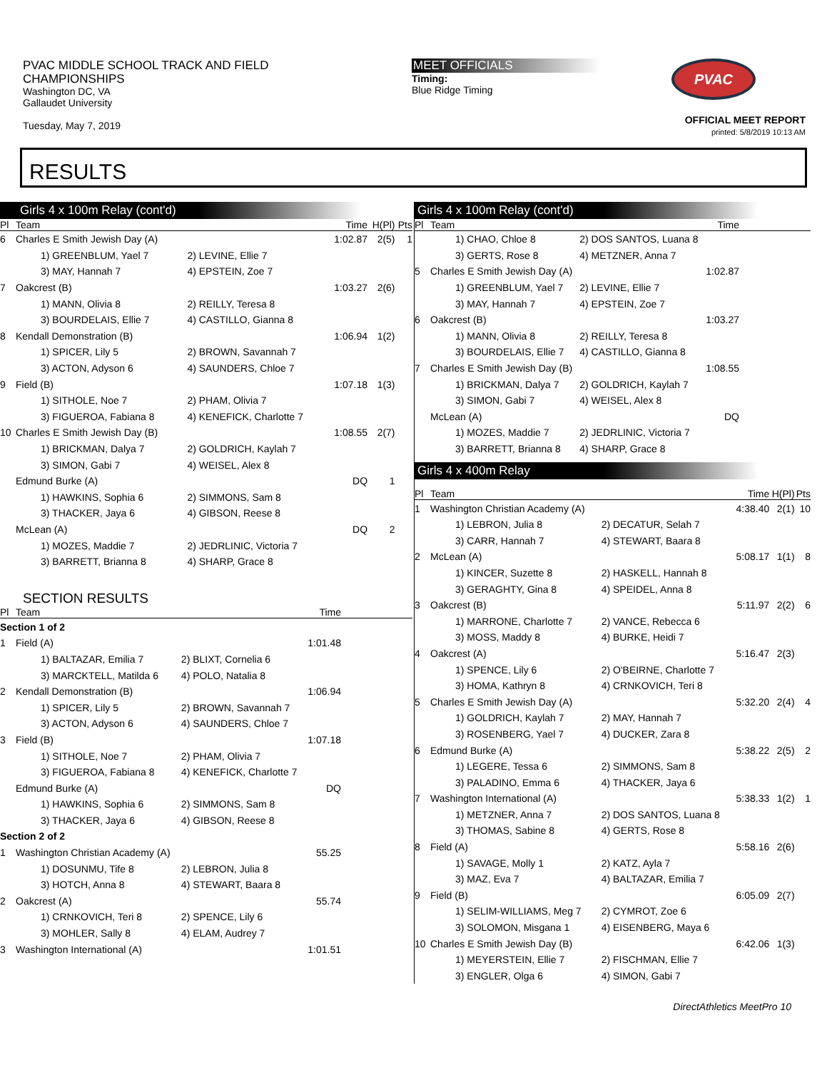PVAC MIDDLE SCHOOL TRACK AND FIELD
CHAMPIONSHIPS
Washington DC, VA
Gallaudet University
Tuesday, May 7, 2019
MEET OFFICIALS
Timing:
Blue Ridge Timing
PVAC
OFFICIAL MEET REPORT
printed: 5/8/2019 10:13 AM
RESULTS
Girls 4 x 100m Relay (cont'd)
| Pl | Team | | Time | H(Pl) | Pts |
| --- | --- | --- | --- | --- | --- |
| 6 | Charles E Smith Jewish Day (A) | | 1:02.87 | 2(5) | 1 |
| | 1) GREENBLUM, Yael 7 | 2) LEVINE, Ellie 7 | | | |
| | 3) MAY, Hannah 7 | 4) EPSTEIN, Zoe 7 | | | |
| 7 | Oakcrest (B) | | 1:03.27 | 2(6) | |
| | 1) MANN, Olivia 8 | 2) REILLY, Teresa 8 | | | |
| | 3) BOURDELAIS, Ellie 7 | 4) CASTILLO, Gianna 8 | | | |
| 8 | Kendall Demonstration (B) | | 1:06.94 | 1(2) | |
| | 1) SPICER, Lily 5 | 2) BROWN, Savannah 7 | | | |
| | 3) ACTON, Adyson 6 | 4) SAUNDERS, Chloe 7 | | | |
| 9 | Field (B) | | 1:07.18 | 1(3) | |
| | 1) SITHOLE, Noe 7 | 2) PHAM, Olivia 7 | | | |
| | 3) FIGUEROA, Fabiana 8 | 4) KENEFICK, Charlotte 7 | | | |
| 10 | Charles E Smith Jewish Day (B) | | 1:08.55 | 2(7) | |
| | 1) BRICKMAN, Dalya 7 | 2) GOLDRICH, Kaylah 7 | | | |
| | 3) SIMON, Gabi 7 | 4) WEISEL, Alex 8 | | | |
| | Edmund Burke (A) | | DQ | 1 | |
| | 1) HAWKINS, Sophia 6 | 2) SIMMONS, Sam 8 | | | |
| | 3) THACKER, Jaya 6 | 4) GIBSON, Reese 8 | | | |
| | McLean (A) | | DQ | 2 | |
| | 1) MOZES, Maddie 7 | 2) JEDRLINIC, Victoria 7 | | | |
| | 3) BARRETT, Brianna 8 | 4) SHARP, Grace 8 | | | |
SECTION RESULTS
| Pl | Team | | Time | |
| --- | --- | --- | --- | --- |
| Section 1 of 2 | | | | |
| 1 | Field (A) | | 1:01.48 | |
| | 1) BALTAZAR, Emilia 7 | 2) BLIXT, Cornelia 6 | | |
| | 3) MARCKTELL, Matilda 6 | 4) POLO, Natalia 8 | | |
| 2 | Kendall Demonstration (B) | | 1:06.94 | |
| | 1) SPICER, Lily 5 | 2) BROWN, Savannah 7 | | |
| | 3) ACTON, Adyson 6 | 4) SAUNDERS, Chloe 7 | | |
| 3 | Field (B) | | 1:07.18 | |
| | 1) SITHOLE, Noe 7 | 2) PHAM, Olivia 7 | | |
| | 3) FIGUEROA, Fabiana 8 | 4) KENEFICK, Charlotte 7 | | |
| | Edmund Burke (A) | | DQ | |
| | 1) HAWKINS, Sophia 6 | 2) SIMMONS, Sam 8 | | |
| | 3) THACKER, Jaya 6 | 4) GIBSON, Reese 8 | | |
| Section 2 of 2 | | | | |
| 1 | Washington Christian Academy (A) | | 55.25 | |
| | 1) DOSUNMU, Tife 8 | 2) LEBRON, Julia 8 | | |
| | 3) HOTCH, Anna 8 | 4) STEWART, Baara 8 | | |
| 2 | Oakcrest (A) | | 55.74 | |
| | 1) CRNKOVICH, Teri 8 | 2) SPENCE, Lily 6 | | |
| | 3) MOHLER, Sally 8 | 4) ELAM, Audrey 7 | | |
| 3 | Washington International (A) | | 1:01.51 | |
Girls 4 x 100m Relay (cont'd)
| Pl | Team | | Time | |
| --- | --- | --- | --- | --- |
| | 1) CHAO, Chloe 8 | 2) DOS SANTOS, Luana 8 | | |
| | 3) GERTS, Rose 8 | 4) METZNER, Anna 7 | | |
| 5 | Charles E Smith Jewish Day (A) | | 1:02.87 | |
| | 1) GREENBLUM, Yael 7 | 2) LEVINE, Ellie 7 | | |
| | 3) MAY, Hannah 7 | 4) EPSTEIN, Zoe 7 | | |
| 6 | Oakcrest (B) | | 1:03.27 | |
| | 1) MANN, Olivia 8 | 2) REILLY, Teresa 8 | | |
| | 3) BOURDELAIS, Ellie 7 | 4) CASTILLO, Gianna 8 | | |
| 7 | Charles E Smith Jewish Day (B) | | 1:08.55 | |
| | 1) BRICKMAN, Dalya 7 | 2) GOLDRICH, Kaylah 7 | | |
| | 3) SIMON, Gabi 7 | 4) WEISEL, Alex 8 | | |
| | McLean (A) | | DQ | |
| | 1) MOZES, Maddie 7 | 2) JEDRLINIC, Victoria 7 | | |
| | 3) BARRETT, Brianna 8 | 4) SHARP, Grace 8 | | |
Girls 4 x 400m Relay
| Pl | Team | | Time | H(Pl) | Pts |
| --- | --- | --- | --- | --- | --- |
| 1 | Washington Christian Academy (A) | | 4:38.40 | 2(1) | 10 |
| | 1) LEBRON, Julia 8 | 2) DECATUR, Selah 7 | | | |
| | 3) CARR, Hannah 7 | 4) STEWART, Baara 8 | | | |
| 2 | McLean (A) | | 5:08.17 | 1(1) | 8 |
| | 1) KINCER, Suzette 8 | 2) HASKELL, Hannah 8 | | | |
| | 3) GERAGHTY, Gina 8 | 4) SPEIDEL, Anna 8 | | | |
| 3 | Oakcrest (B) | | 5:11.97 | 2(2) | 6 |
| | 1) MARRONE, Charlotte 7 | 2) VANCE, Rebecca 6 | | | |
| | 3) MOSS, Maddy 8 | 4) BURKE, Heidi 7 | | | |
| 4 | Oakcrest (A) | | 5:16.47 | 2(3) | |
| | 1) SPENCE, Lily 6 | 2) O'BEIRNE, Charlotte 7 | | | |
| | 3) HOMA, Kathryn 8 | 4) CRNKOVICH, Teri 8 | | | |
| 5 | Charles E Smith Jewish Day (A) | | 5:32.20 | 2(4) | 4 |
| | 1) GOLDRICH, Kaylah 7 | 2) MAY, Hannah 7 | | | |
| | 3) ROSENBERG, Yael 7 | 4) DUCKER, Zara 8 | | | |
| 6 | Edmund Burke (A) | | 5:38.22 | 2(5) | 2 |
| | 1) LEGERE, Tessa 6 | 2) SIMMONS, Sam 8 | | | |
| | 3) PALADINO, Emma 6 | 4) THACKER, Jaya 6 | | | |
| 7 | Washington International (A) | | 5:38.33 | 1(2) | 1 |
| | 1) METZNER, Anna 7 | 2) DOS SANTOS, Luana 8 | | | |
| | 3) THOMAS, Sabine 8 | 4) GERTS, Rose 8 | | | |
| 8 | Field (A) | | 5:58.16 | 2(6) | |
| | 1) SAVAGE, Molly 1 | 2) KATZ, Ayla 7 | | | |
| | 3) MAZ, Eva 7 | 4) BALTAZAR, Emilia 7 | | | |
| 9 | Field (B) | | 6:05.09 | 2(7) | |
| | 1) SELIM-WILLIAMS, Meg 7 | 2) CYMROT, Zoe 6 | | | |
| | 3) SOLOMON, Misgana 1 | 4) EISENBERG, Maya 6 | | | |
| 10 | Charles E Smith Jewish Day (B) | | 6:42.06 | 1(3) | |
| | 1) MEYERSTEIN, Ellie 7 | 2) FISCHMAN, Ellie 7 | | | |
| | 3) ENGLER, Olga 6 | 4) SIMON, Gabi 7 | | | |
DirectAthletics MeetPro 10